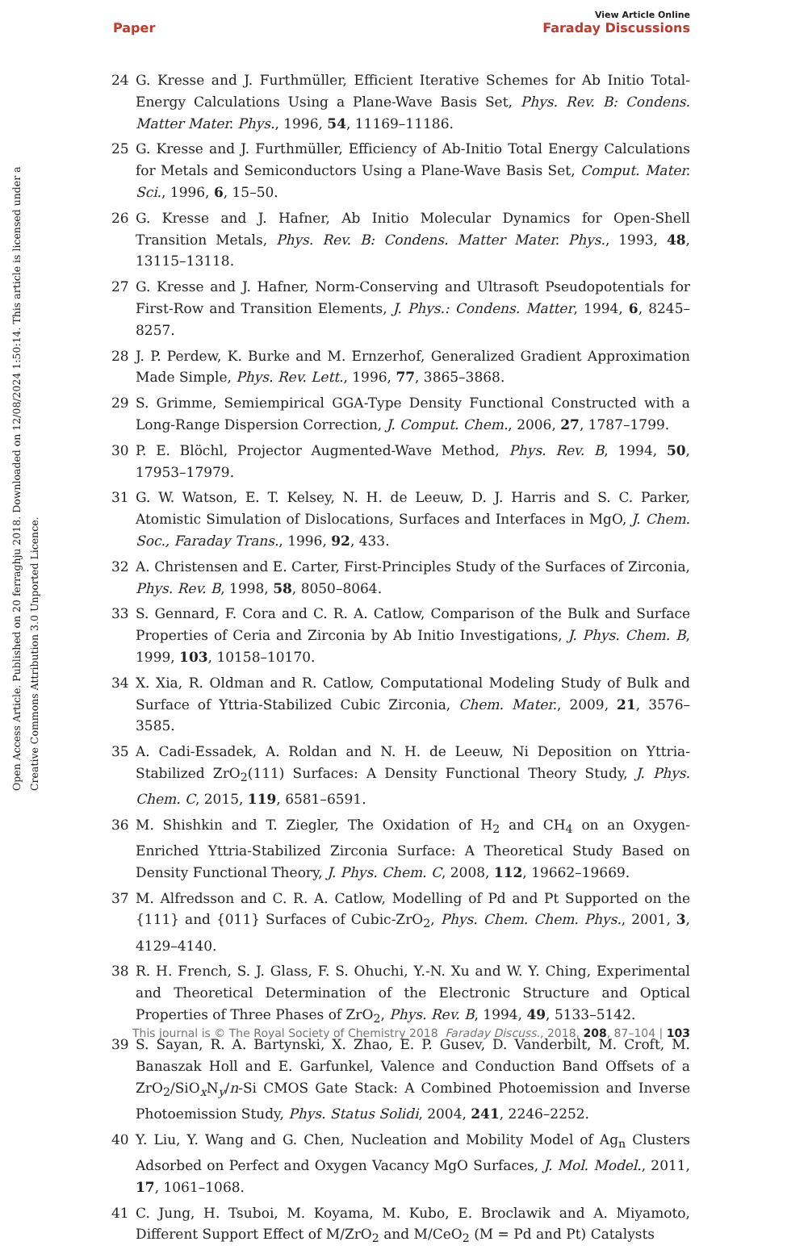View Article Online
Paper Faraday Discussions
Open Access Article. Published on 20 ferraghju 2018. Downloaded on 12/08/2024 1:50:14. This article is licensed under a Creative Commons Attribution 3.0 Unported Licence.
24 G. Kresse and J. Furthmüller, Efficient Iterative Schemes for Ab Initio Total-Energy Calculations Using a Plane-Wave Basis Set, Phys. Rev. B: Condens. Matter Mater. Phys., 1996, 54, 11169–11186.
25 G. Kresse and J. Furthmüller, Efficiency of Ab-Initio Total Energy Calculations for Metals and Semiconductors Using a Plane-Wave Basis Set, Comput. Mater. Sci., 1996, 6, 15–50.
26 G. Kresse and J. Hafner, Ab Initio Molecular Dynamics for Open-Shell Transition Metals, Phys. Rev. B: Condens. Matter Mater. Phys., 1993, 48, 13115–13118.
27 G. Kresse and J. Hafner, Norm-Conserving and Ultrasoft Pseudopotentials for First-Row and Transition Elements, J. Phys.: Condens. Matter, 1994, 6, 8245–8257.
28 J. P. Perdew, K. Burke and M. Ernzerhof, Generalized Gradient Approximation Made Simple, Phys. Rev. Lett., 1996, 77, 3865–3868.
29 S. Grimme, Semiempirical GGA-Type Density Functional Constructed with a Long-Range Dispersion Correction, J. Comput. Chem., 2006, 27, 1787–1799.
30 P. E. Blöchl, Projector Augmented-Wave Method, Phys. Rev. B, 1994, 50, 17953–17979.
31 G. W. Watson, E. T. Kelsey, N. H. de Leeuw, D. J. Harris and S. C. Parker, Atomistic Simulation of Dislocations, Surfaces and Interfaces in MgO, J. Chem. Soc., Faraday Trans., 1996, 92, 433.
32 A. Christensen and E. Carter, First-Principles Study of the Surfaces of Zirconia, Phys. Rev. B, 1998, 58, 8050–8064.
33 S. Gennard, F. Cora and C. R. A. Catlow, Comparison of the Bulk and Surface Properties of Ceria and Zirconia by Ab Initio Investigations, J. Phys. Chem. B, 1999, 103, 10158–10170.
34 X. Xia, R. Oldman and R. Catlow, Computational Modeling Study of Bulk and Surface of Yttria-Stabilized Cubic Zirconia, Chem. Mater., 2009, 21, 3576–3585.
35 A. Cadi-Essadek, A. Roldan and N. H. de Leeuw, Ni Deposition on Yttria-Stabilized ZrO<sub>2</sub>(111) Surfaces: A Density Functional Theory Study, J. Phys. Chem. C, 2015, 119, 6581–6591.
36 M. Shishkin and T. Ziegler, The Oxidation of H<sub>2</sub> and CH<sub>4</sub> on an Oxygen-Enriched Yttria-Stabilized Zirconia Surface: A Theoretical Study Based on Density Functional Theory, J. Phys. Chem. C, 2008, 112, 19662–19669.
37 M. Alfredsson and C. R. A. Catlow, Modelling of Pd and Pt Supported on the {111} and {011} Surfaces of Cubic-ZrO<sub>2</sub>, Phys. Chem. Chem. Phys., 2001, 3, 4129–4140.
38 R. H. French, S. J. Glass, F. S. Ohuchi, Y.-N. Xu and W. Y. Ching, Experimental and Theoretical Determination of the Electronic Structure and Optical Properties of Three Phases of ZrO<sub>2</sub>, Phys. Rev. B, 1994, 49, 5133–5142.
39 S. Sayan, R. A. Bartynski, X. Zhao, E. P. Gusev, D. Vanderbilt, M. Croft, M. Banaszak Holl and E. Garfunkel, Valence and Conduction Band Offsets of a ZrO<sub>2</sub>/SiO<sub>x</sub>N<sub>y</sub>/n-Si CMOS Gate Stack: A Combined Photoemission and Inverse Photoemission Study, Phys. Status Solidi, 2004, 241, 2246–2252.
40 Y. Liu, Y. Wang and G. Chen, Nucleation and Mobility Model of Ag<sub>n</sub> Clusters Adsorbed on Perfect and Oxygen Vacancy MgO Surfaces, J. Mol. Model., 2011, 17, 1061–1068.
41 C. Jung, H. Tsuboi, M. Koyama, M. Kubo, E. Broclawik and A. Miyamoto, Different Support Effect of M/ZrO<sub>2</sub> and M/CeO<sub>2</sub> (M = Pd and Pt) Catalysts
This journal is © The Royal Society of Chemistry 2018 Faraday Discuss., 2018, 208, 87–104 | 103